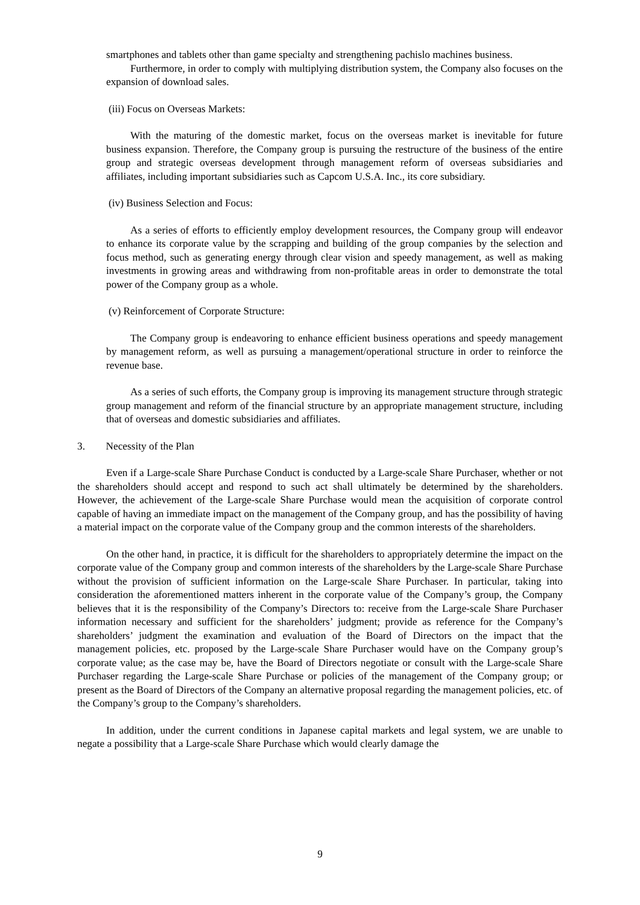smartphones and tablets other than game specialty and strengthening pachislo machines business.
Furthermore, in order to comply with multiplying distribution system, the Company also focuses on the expansion of download sales.
(iii) Focus on Overseas Markets:
With the maturing of the domestic market, focus on the overseas market is inevitable for future business expansion. Therefore, the Company group is pursuing the restructure of the business of the entire group and strategic overseas development through management reform of overseas subsidiaries and affiliates, including important subsidiaries such as Capcom U.S.A. Inc., its core subsidiary.
(iv) Business Selection and Focus:
As a series of efforts to efficiently employ development resources, the Company group will endeavor to enhance its corporate value by the scrapping and building of the group companies by the selection and focus method, such as generating energy through clear vision and speedy management, as well as making investments in growing areas and withdrawing from non-profitable areas in order to demonstrate the total power of the Company group as a whole.
(v) Reinforcement of Corporate Structure:
The Company group is endeavoring to enhance efficient business operations and speedy management by management reform, as well as pursuing a management/operational structure in order to reinforce the revenue base.
As a series of such efforts, the Company group is improving its management structure through strategic group management and reform of the financial structure by an appropriate management structure, including that of overseas and domestic subsidiaries and affiliates.
3. Necessity of the Plan
Even if a Large-scale Share Purchase Conduct is conducted by a Large-scale Share Purchaser, whether or not the shareholders should accept and respond to such act shall ultimately be determined by the shareholders. However, the achievement of the Large-scale Share Purchase would mean the acquisition of corporate control capable of having an immediate impact on the management of the Company group, and has the possibility of having a material impact on the corporate value of the Company group and the common interests of the shareholders.
On the other hand, in practice, it is difficult for the shareholders to appropriately determine the impact on the corporate value of the Company group and common interests of the shareholders by the Large-scale Share Purchase without the provision of sufficient information on the Large-scale Share Purchaser. In particular, taking into consideration the aforementioned matters inherent in the corporate value of the Company’s group, the Company believes that it is the responsibility of the Company’s Directors to: receive from the Large-scale Share Purchaser information necessary and sufficient for the shareholders’ judgment; provide as reference for the Company’s shareholders’ judgment the examination and evaluation of the Board of Directors on the impact that the management policies, etc. proposed by the Large-scale Share Purchaser would have on the Company group’s corporate value; as the case may be, have the Board of Directors negotiate or consult with the Large-scale Share Purchaser regarding the Large-scale Share Purchase or policies of the management of the Company group; or present as the Board of Directors of the Company an alternative proposal regarding the management policies, etc. of the Company’s group to the Company’s shareholders.
In addition, under the current conditions in Japanese capital markets and legal system, we are unable to negate a possibility that a Large-scale Share Purchase which would clearly damage the
9